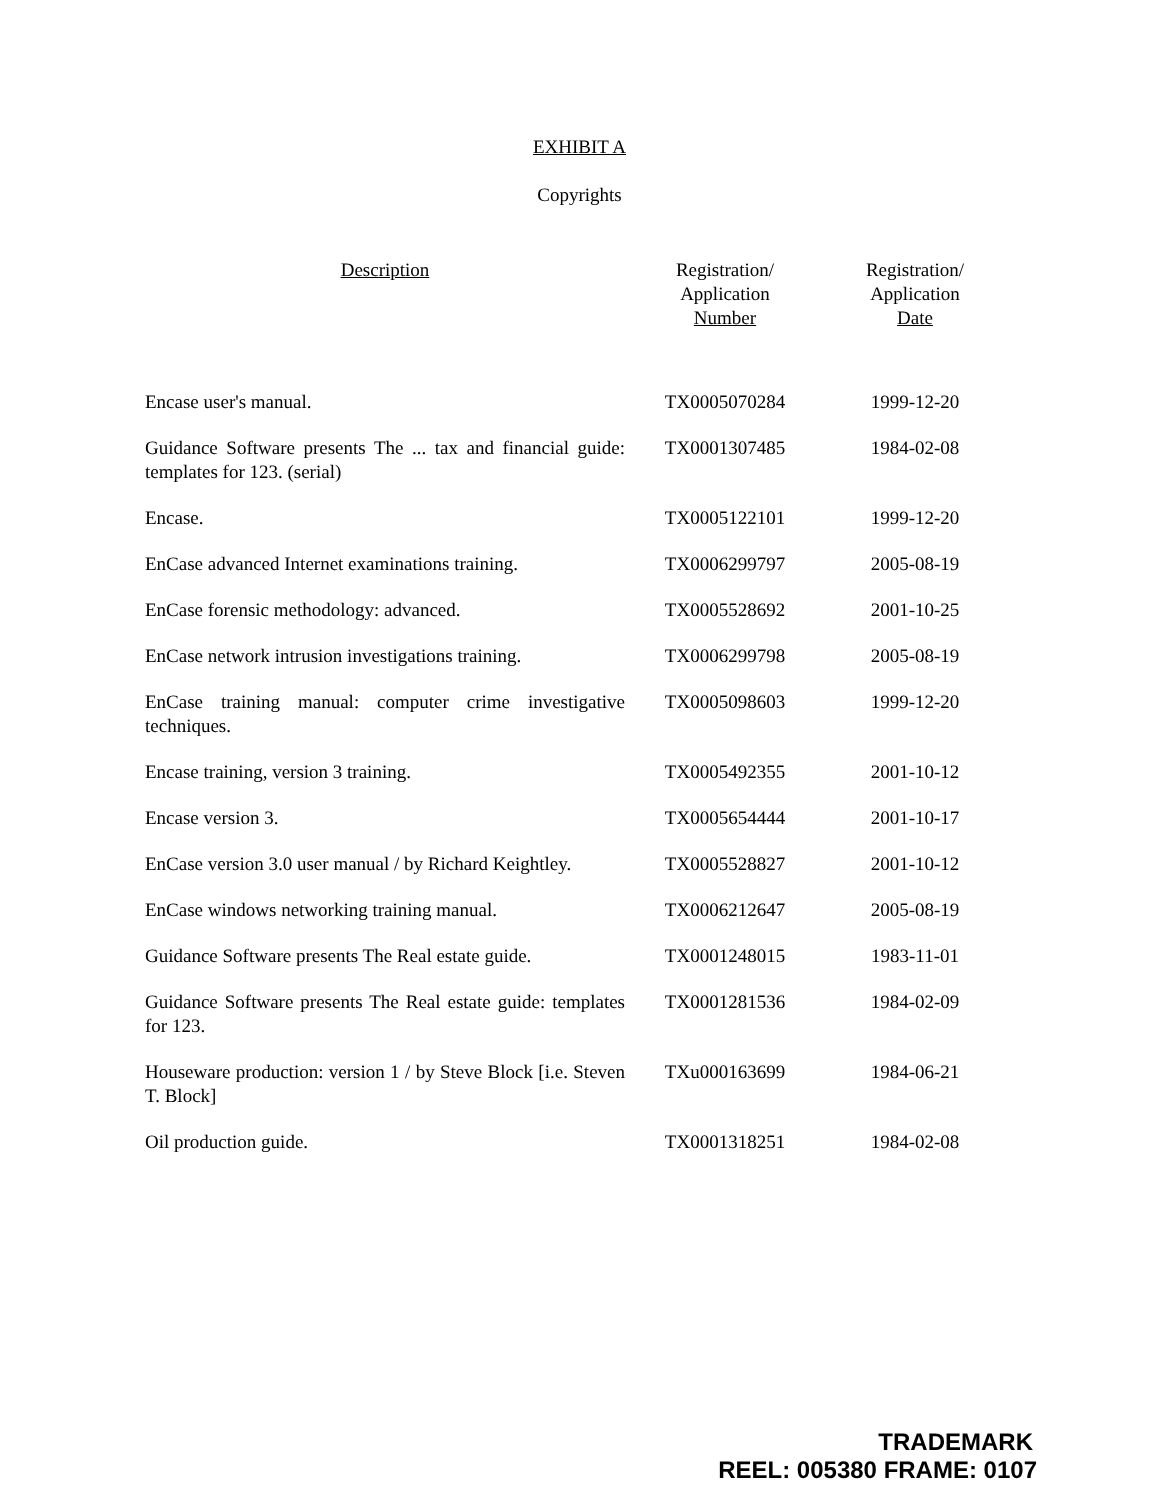EXHIBIT A
Copyrights
| Description | Registration/ Application Number | Registration/ Application Date |
| --- | --- | --- |
| Encase user's manual. | TX0005070284 | 1999-12-20 |
| Guidance Software presents The ... tax and financial guide: templates for 123. (serial) | TX0001307485 | 1984-02-08 |
| Encase. | TX0005122101 | 1999-12-20 |
| EnCase advanced Internet examinations training. | TX0006299797 | 2005-08-19 |
| EnCase forensic methodology: advanced. | TX0005528692 | 2001-10-25 |
| EnCase network intrusion investigations training. | TX0006299798 | 2005-08-19 |
| EnCase training manual: computer crime investigative techniques. | TX0005098603 | 1999-12-20 |
| Encase training, version 3 training. | TX0005492355 | 2001-10-12 |
| Encase version 3. | TX0005654444 | 2001-10-17 |
| EnCase version 3.0 user manual / by Richard Keightley. | TX0005528827 | 2001-10-12 |
| EnCase windows networking training manual. | TX0006212647 | 2005-08-19 |
| Guidance Software presents The Real estate guide. | TX0001248015 | 1983-11-01 |
| Guidance Software presents The Real estate guide: templates for 123. | TX0001281536 | 1984-02-09 |
| Houseware production: version 1 / by Steve Block [i.e. Steven T. Block] | TXu000163699 | 1984-06-21 |
| Oil production guide. | TX0001318251 | 1984-02-08 |
TRADEMARK
REEL: 005380 FRAME: 0107